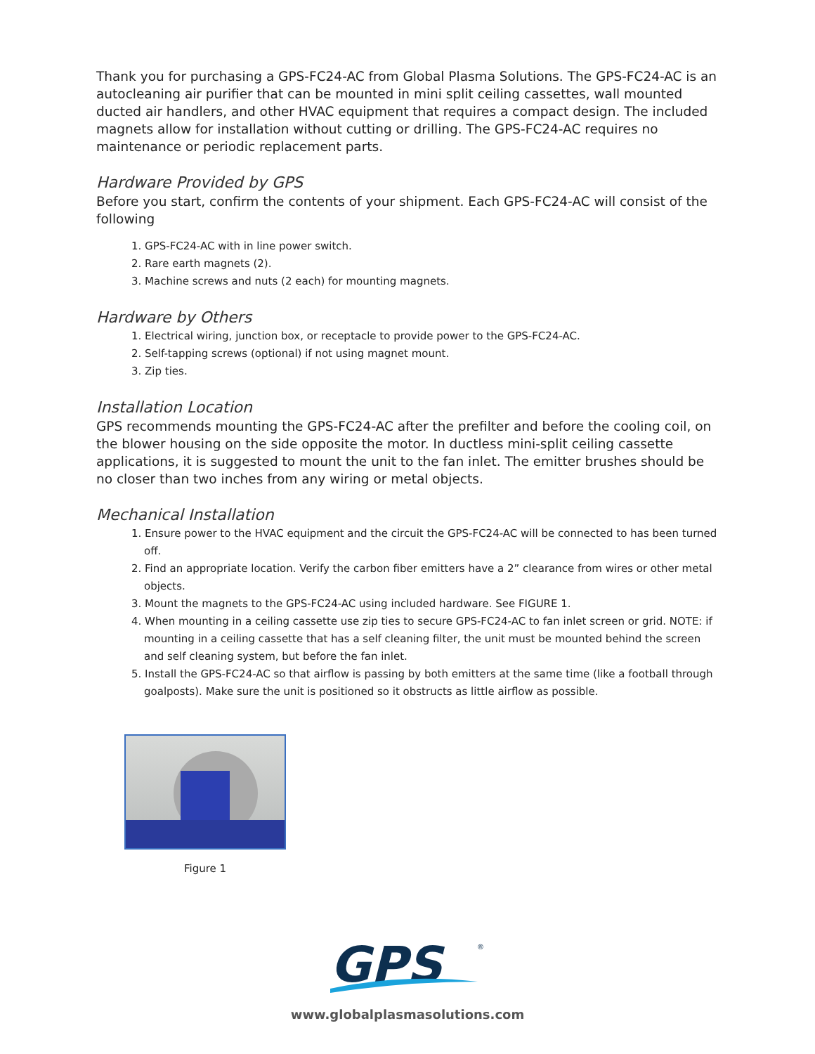Thank you for purchasing a GPS-FC24-AC from Global Plasma Solutions. The GPS-FC24-AC is an autocleaning air purifier that can be mounted in mini split ceiling cassettes, wall mounted ducted air handlers, and other HVAC equipment that requires a compact design. The included magnets allow for installation without cutting or drilling. The GPS-FC24-AC requires no maintenance or periodic replacement parts.
Hardware Provided by GPS
Before you start, confirm the contents of your shipment. Each GPS-FC24-AC will consist of the following
1. GPS-FC24-AC with in line power switch.
2. Rare earth magnets (2).
3. Machine screws and nuts (2 each) for mounting magnets.
Hardware by Others
1. Electrical wiring, junction box, or receptacle to provide power to the GPS-FC24-AC.
2. Self-tapping screws (optional) if not using magnet mount.
3. Zip ties.
Installation Location
GPS recommends mounting the GPS-FC24-AC after the prefilter and before the cooling coil, on the blower housing on the side opposite the motor. In ductless mini-split ceiling cassette applications, it is suggested to mount the unit to the fan inlet. The emitter brushes should be no closer than two inches from any wiring or metal objects.
Mechanical Installation
1. Ensure power to the HVAC equipment and the circuit the GPS-FC24-AC will be connected to has been turned off.
2. Find an appropriate location. Verify the carbon fiber emitters have a 2” clearance from wires or other metal objects.
3. Mount the magnets to the GPS-FC24-AC using included hardware. See FIGURE 1.
4. When mounting in a ceiling cassette use zip ties to secure GPS-FC24-AC to fan inlet screen or grid. NOTE: if mounting in a ceiling cassette that has a self cleaning filter, the unit must be mounted behind the screen and self cleaning system, but before the fan inlet.
5. Install the GPS-FC24-AC so that airflow is passing by both emitters at the same time (like a football through goalposts). Make sure the unit is positioned so it obstructs as little airflow as possible.
Figure 1
GPS
®
www.globalplasmasolutions.com